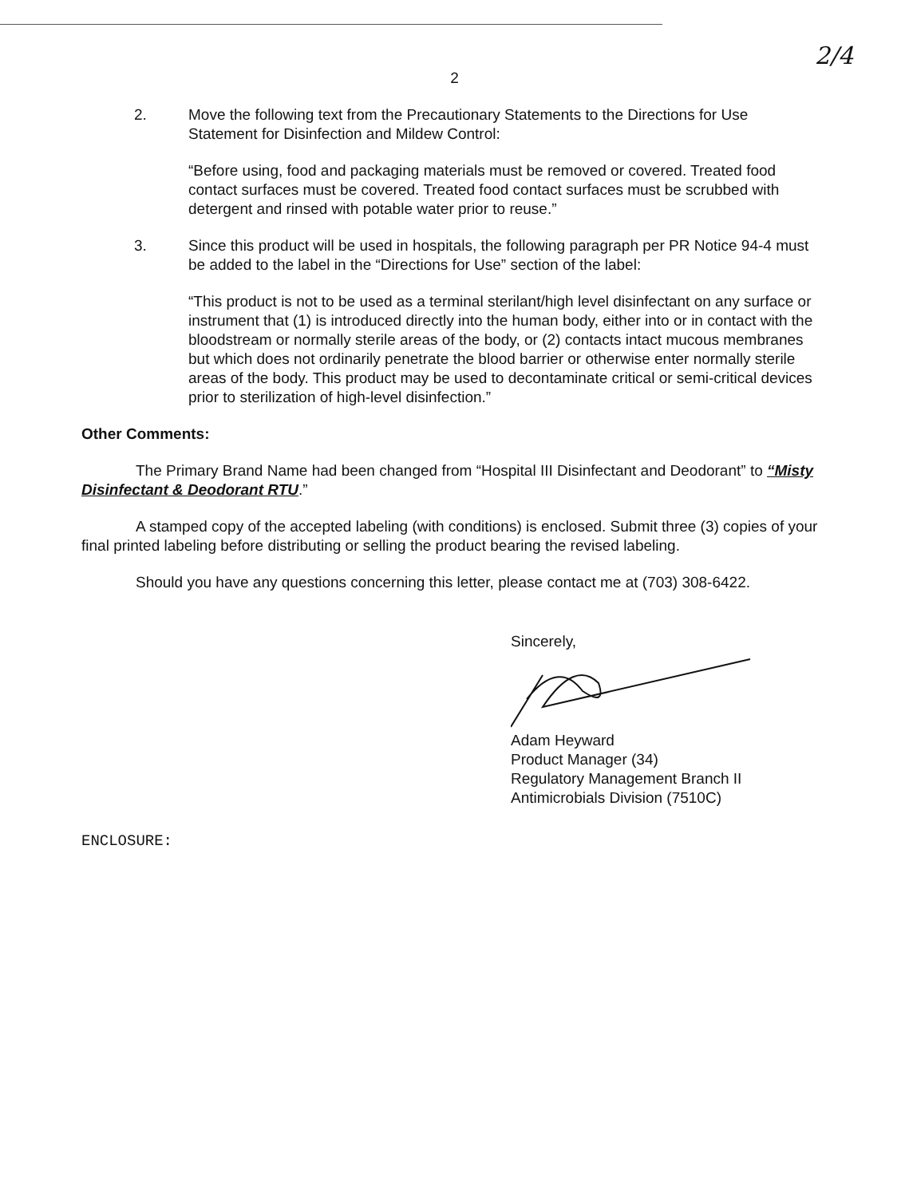2/4
2
2. Move the following text from the Precautionary Statements to the Directions for Use Statement for Disinfection and Mildew Control:
“Before using, food and packaging materials must be removed or covered. Treated food contact surfaces must be covered. Treated food contact surfaces must be scrubbed with detergent and rinsed with potable water prior to reuse.”
3. Since this product will be used in hospitals, the following paragraph per PR Notice 94-4 must be added to the label in the “Directions for Use” section of the label:
“This product is not to be used as a terminal sterilant/high level disinfectant on any surface or instrument that (1) is introduced directly into the human body, either into or in contact with the bloodstream or normally sterile areas of the body, or (2) contacts intact mucous membranes but which does not ordinarily penetrate the blood barrier or otherwise enter normally sterile areas of the body. This product may be used to decontaminate critical or semi-critical devices prior to sterilization of high-level disinfection.”
Other Comments:
The Primary Brand Name had been changed from “Hospital III Disinfectant and Deodorant” to “Misty Disinfectant & Deodorant RTU.”
A stamped copy of the accepted labeling (with conditions) is enclosed. Submit three (3) copies of your final printed labeling before distributing or selling the product bearing the revised labeling.
Should you have any questions concerning this letter, please contact me at (703) 308-6422.
Sincerely,
Adam Heyward
Product Manager (34)
Regulatory Management Branch II
Antimicrobials Division (7510C)
ENCLOSURE: